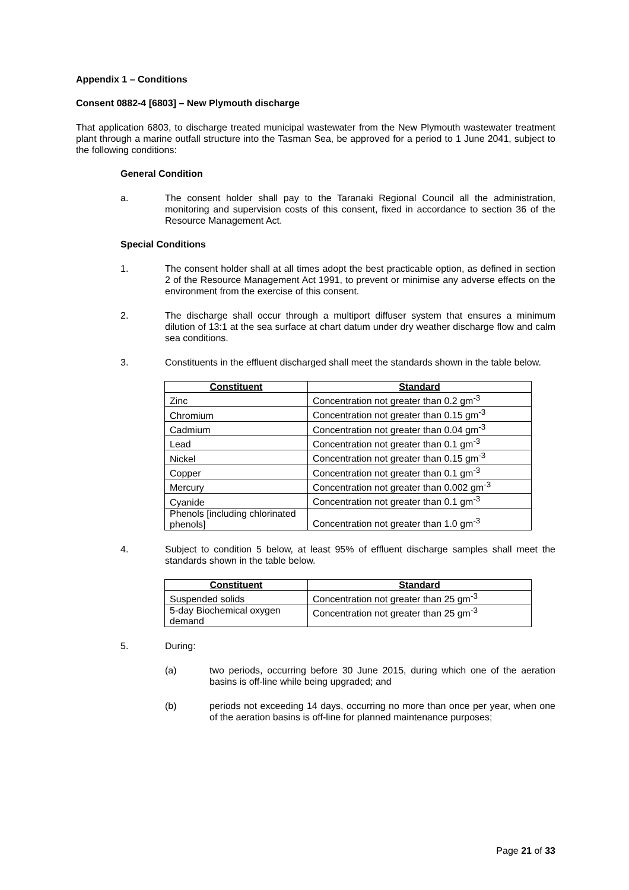Appendix 1 – Conditions
Consent 0882-4 [6803] – New Plymouth discharge
That application 6803, to discharge treated municipal wastewater from the New Plymouth wastewater treatment plant through a marine outfall structure into the Tasman Sea, be approved for a period to 1 June 2041, subject to the following conditions:
General Condition
a. The consent holder shall pay to the Taranaki Regional Council all the administration, monitoring and supervision costs of this consent, fixed in accordance to section 36 of the Resource Management Act.
Special Conditions
1. The consent holder shall at all times adopt the best practicable option, as defined in section 2 of the Resource Management Act 1991, to prevent or minimise any adverse effects on the environment from the exercise of this consent.
2. The discharge shall occur through a multiport diffuser system that ensures a minimum dilution of 13:1 at the sea surface at chart datum under dry weather discharge flow and calm sea conditions.
3. Constituents in the effluent discharged shall meet the standards shown in the table below.
| Constituent | Standard |
| --- | --- |
| Zinc | Concentration not greater than 0.2 gm<sup>-3</sup> |
| Chromium | Concentration not greater than 0.15 gm<sup>-3</sup> |
| Cadmium | Concentration not greater than 0.04 gm<sup>-3</sup> |
| Lead | Concentration not greater than 0.1 gm<sup>-3</sup> |
| Nickel | Concentration not greater than 0.15 gm<sup>-3</sup> |
| Copper | Concentration not greater than 0.1 gm<sup>-3</sup> |
| Mercury | Concentration not greater than 0.002 gm<sup>-3</sup> |
| Cyanide | Concentration not greater than 0.1 gm<sup>-3</sup> |
| Phenols [including chlorinated phenols] | Concentration not greater than 1.0 gm<sup>-3</sup> |
4. Subject to condition 5 below, at least 95% of effluent discharge samples shall meet the standards shown in the table below.
| Constituent | Standard |
| --- | --- |
| Suspended solids | Concentration not greater than 25 gm<sup>-3</sup> |
| 5-day Biochemical oxygen demand | Concentration not greater than 25 gm<sup>-3</sup> |
5. During:
(a) two periods, occurring before 30 June 2015, during which one of the aeration basins is off-line while being upgraded; and
(b) periods not exceeding 14 days, occurring no more than once per year, when one of the aeration basins is off-line for planned maintenance purposes;
Page 21 of 33